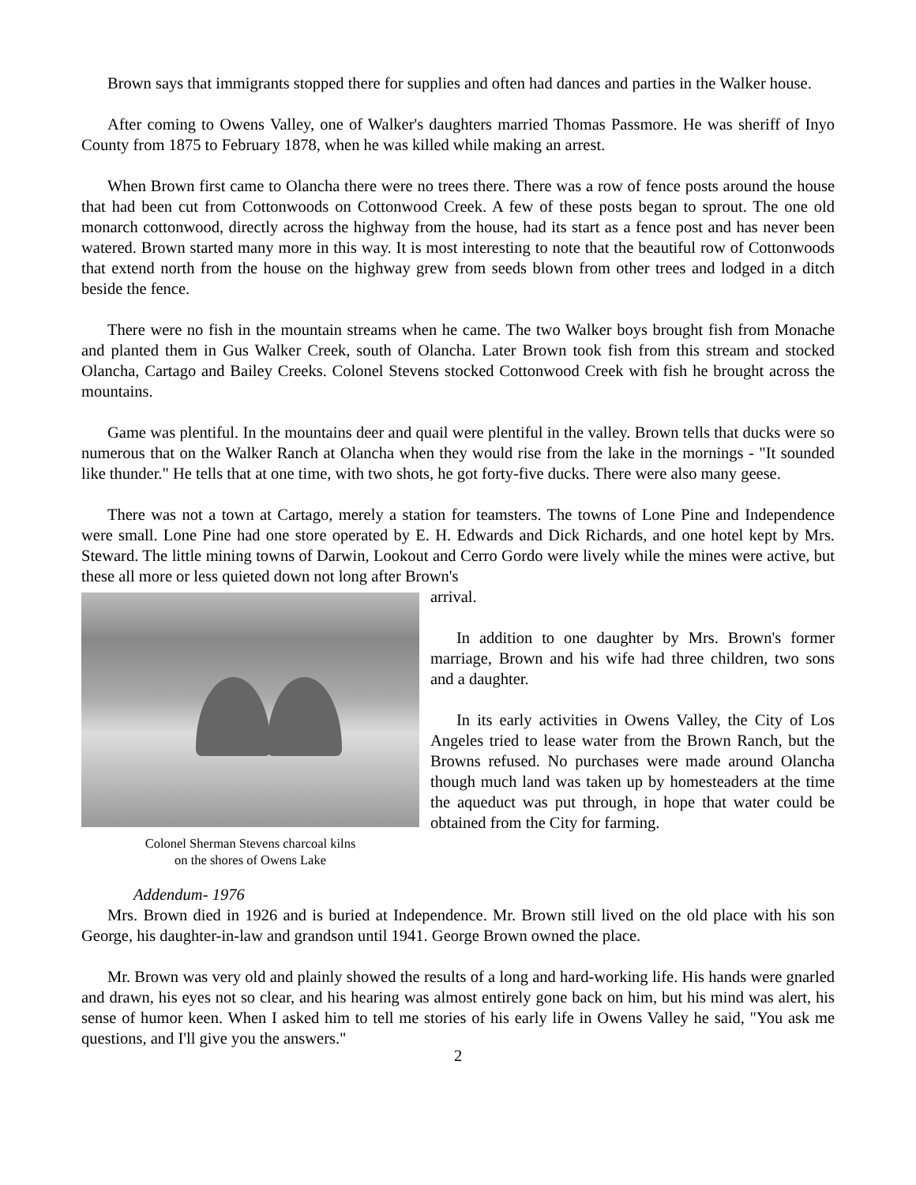Brown says that immigrants stopped there for supplies and often had dances and parties in the Walker house.
After coming to Owens Valley, one of Walker's daughters married Thomas Passmore. He was sheriff of Inyo County from 1875 to February 1878, when he was killed while making an arrest.
When Brown first came to Olancha there were no trees there. There was a row of fence posts around the house that had been cut from Cottonwoods on Cottonwood Creek. A few of these posts began to sprout. The one old monarch cottonwood, directly across the highway from the house, had its start as a fence post and has never been watered. Brown started many more in this way. It is most interesting to note that the beautiful row of Cottonwoods that extend north from the house on the highway grew from seeds blown from other trees and lodged in a ditch beside the fence.
There were no fish in the mountain streams when he came. The two Walker boys brought fish from Monache and planted them in Gus Walker Creek, south of Olancha. Later Brown took fish from this stream and stocked Olancha, Cartago and Bailey Creeks. Colonel Stevens stocked Cottonwood Creek with fish he brought across the mountains.
Game was plentiful. In the mountains deer and quail were plentiful in the valley. Brown tells that ducks were so numerous that on the Walker Ranch at Olancha when they would rise from the lake in the mornings - "It sounded like thunder." He tells that at one time, with two shots, he got forty-five ducks. There were also many geese.
There was not a town at Cartago, merely a station for teamsters. The towns of Lone Pine and Independence were small. Lone Pine had one store operated by E. H. Edwards and Dick Richards, and one hotel kept by Mrs. Steward. The little mining towns of Darwin, Lookout and Cerro Gordo were lively while the mines were active, but these all more or less quieted down not long after Brown's
Colonel Sherman Stevens charcoal kilns
on the shores of Owens Lake
arrival.
In addition to one daughter by Mrs. Brown's former marriage, Brown and his wife had three children, two sons and a daughter.
In its early activities in Owens Valley, the City of Los Angeles tried to lease water from the Brown Ranch, but the Browns refused. No purchases were made around Olancha though much land was taken up by homesteaders at the time the aqueduct was put through, in hope that water could be obtained from the City for farming.
Addendum- 1976
Mrs. Brown died in 1926 and is buried at Independence. Mr. Brown still lived on the old place with his son George, his daughter-in-law and grandson until 1941. George Brown owned the place.
Mr. Brown was very old and plainly showed the results of a long and hard-working life. His hands were gnarled and drawn, his eyes not so clear, and his hearing was almost entirely gone back on him, but his mind was alert, his sense of humor keen. When I asked him to tell me stories of his early life in Owens Valley he said, "You ask me questions, and I'll give you the answers."
2